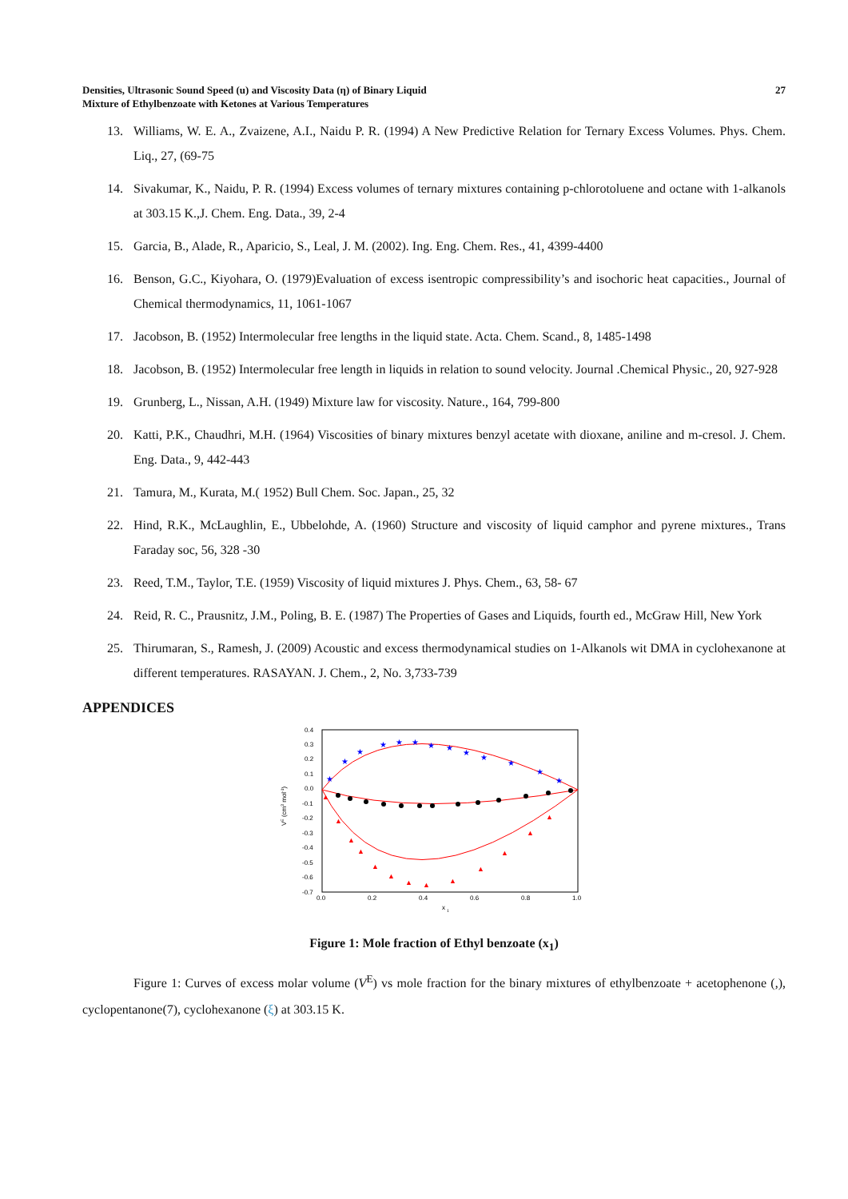Densities, Ultrasonic Sound Speed (u) and Viscosity Data (η) of Binary Liquid
Mixture of Ethylbenzoate with Ketones at Various Temperatures
27
13. Williams, W. E. A., Zvaizene, A.I., Naidu P. R. (1994) A New Predictive Relation for Ternary Excess Volumes. Phys. Chem. Liq., 27, (69-75
14. Sivakumar, K., Naidu, P. R. (1994) Excess volumes of ternary mixtures containing p-chlorotoluene and octane with 1-alkanols at 303.15 K.,J. Chem. Eng. Data., 39, 2-4
15. Garcia, B., Alade, R., Aparicio, S., Leal, J. M. (2002). Ing. Eng. Chem. Res., 41, 4399-4400
16. Benson, G.C., Kiyohara, O. (1979)Evaluation of excess isentropic compressibility’s and isochoric heat capacities., Journal of Chemical thermodynamics, 11, 1061-1067
17. Jacobson, B. (1952) Intermolecular free lengths in the liquid state. Acta. Chem. Scand., 8, 1485-1498
18. Jacobson, B. (1952) Intermolecular free length in liquids in relation to sound velocity. Journal .Chemical Physic., 20, 927-928
19. Grunberg, L., Nissan, A.H. (1949) Mixture law for viscosity. Nature., 164, 799-800
20. Katti, P.K., Chaudhri, M.H. (1964) Viscosities of binary mixtures benzyl acetate with dioxane, aniline and m-cresol. J. Chem. Eng. Data., 9, 442-443
21. Tamura, M., Kurata, M.( 1952) Bull Chem. Soc. Japan., 25, 32
22. Hind, R.K., McLaughlin, E., Ubbelohde, A. (1960) Structure and viscosity of liquid camphor and pyrene mixtures., Trans Faraday soc, 56, 328 -30
23. Reed, T.M., Taylor, T.E. (1959) Viscosity of liquid mixtures J. Phys. Chem., 63, 58- 67
24. Reid, R. C., Prausnitz, J.M., Poling, B. E. (1987) The Properties of Gases and Liquids, fourth ed., McGraw Hill, New York
25. Thirumaran, S., Ramesh, J. (2009) Acoustic and excess thermodynamical studies on 1-Alkanols wit DMA in cyclohexanone at different temperatures. RASAYAN. J. Chem., 2, No. 3,733-739
APPENDICES
0.4
0.3
0.2
0.1
0.0
-0.1
-0.2
-0.3
-0.4
-0.5
-0.6
-0.7
0.0
0.2
0.4
0.6
0.8
1.0
x
1
VE (cm3 mol-1)
★
★
★
★
★
★
★
★
★
★
★
★
★
▲
▲
▲
▲
▲
▲
▲
▲
▲
▲
▲
▲
▲
Figure 1: Mole fraction of Ethyl benzoate (x<sub>1</sub>)
Figure 1: Curves of excess molar volume (V<sup>E</sup>) vs mole fraction for the binary mixtures of ethylbenzoate + acetophenone (,), cyclopentanone(7), cyclohexanone (ξ) at 303.15 K.